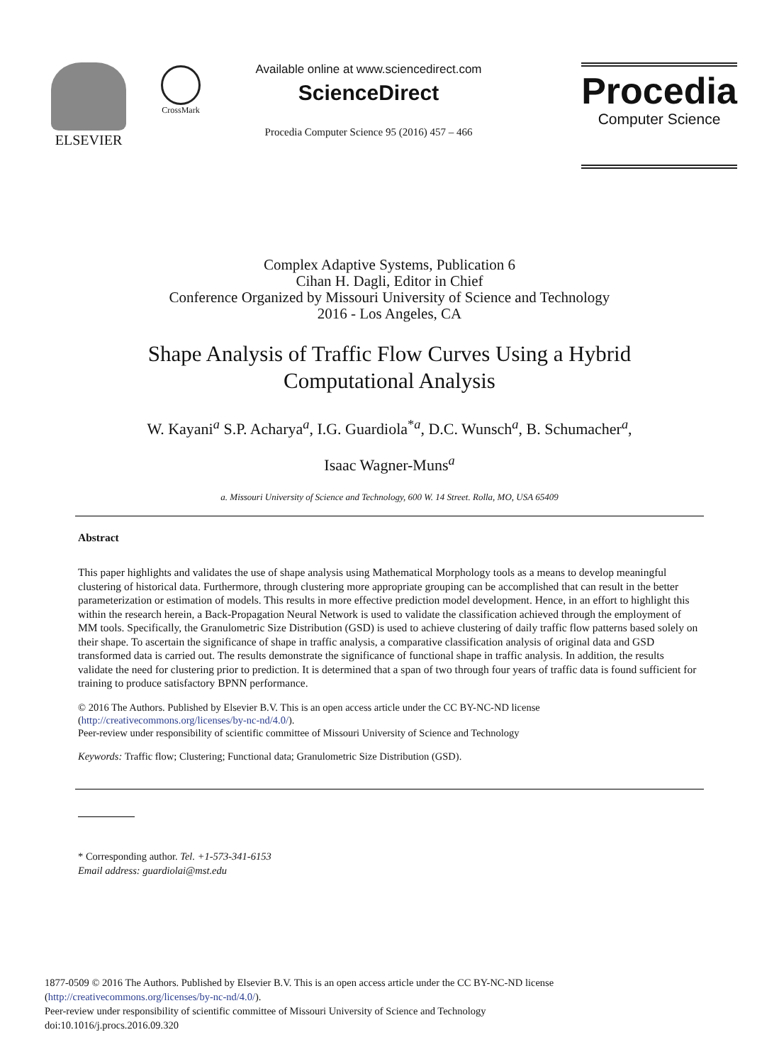ELSEVIER
CrossMark
Available online at www.sciencedirect.com
ScienceDirect
Procedia Computer Science 95 (2016) 457 – 466
Procedia
Computer Science
Complex Adaptive Systems, Publication 6
Cihan H. Dagli, Editor in Chief
Conference Organized by Missouri University of Science and Technology
2016 - Los Angeles, CA
Shape Analysis of Traffic Flow Curves Using a Hybrid
Computational Analysis
W. Kayani<sup>a</sup> S.P. Acharya<sup>a</sup>, I.G. Guardiola<sup>*a</sup>, D.C. Wunsch<sup>a</sup>, B. Schumacher<sup>a</sup>,
Isaac Wagner-Muns<sup>a</sup>
a. Missouri University of Science and Technology, 600 W. 14 Street. Rolla, MO, USA 65409
Abstract
This paper highlights and validates the use of shape analysis using Mathematical Morphology tools as a means to develop meaningful clustering of historical data. Furthermore, through clustering more appropriate grouping can be accomplished that can result in the better parameterization or estimation of models. This results in more effective prediction model development. Hence, in an effort to highlight this within the research herein, a Back-Propagation Neural Network is used to validate the classification achieved through the employment of MM tools. Specifically, the Granulometric Size Distribution (GSD) is used to achieve clustering of daily traffic flow patterns based solely on their shape. To ascertain the significance of shape in traffic analysis, a comparative classification analysis of original data and GSD transformed data is carried out. The results demonstrate the significance of functional shape in traffic analysis. In addition, the results validate the need for clustering prior to prediction. It is determined that a span of two through four years of traffic data is found sufficient for training to produce satisfactory BPNN performance.
© 2016 The Authors. Published by Elsevier B.V. This is an open access article under the CC BY-NC-ND license
(http://creativecommons.org/licenses/by-nc-nd/4.0/).
Peer-review under responsibility of scientific committee of Missouri University of Science and Technology
Keywords: Traffic flow; Clustering; Functional data; Granulometric Size Distribution (GSD).
* Corresponding author. Tel. +1-573-341-6153
Email address: guardiolai@mst.edu
1877-0509 © 2016 The Authors. Published by Elsevier B.V. This is an open access article under the CC BY-NC-ND license
(http://creativecommons.org/licenses/by-nc-nd/4.0/).
Peer-review under responsibility of scientific committee of Missouri University of Science and Technology
doi:10.1016/j.procs.2016.09.320